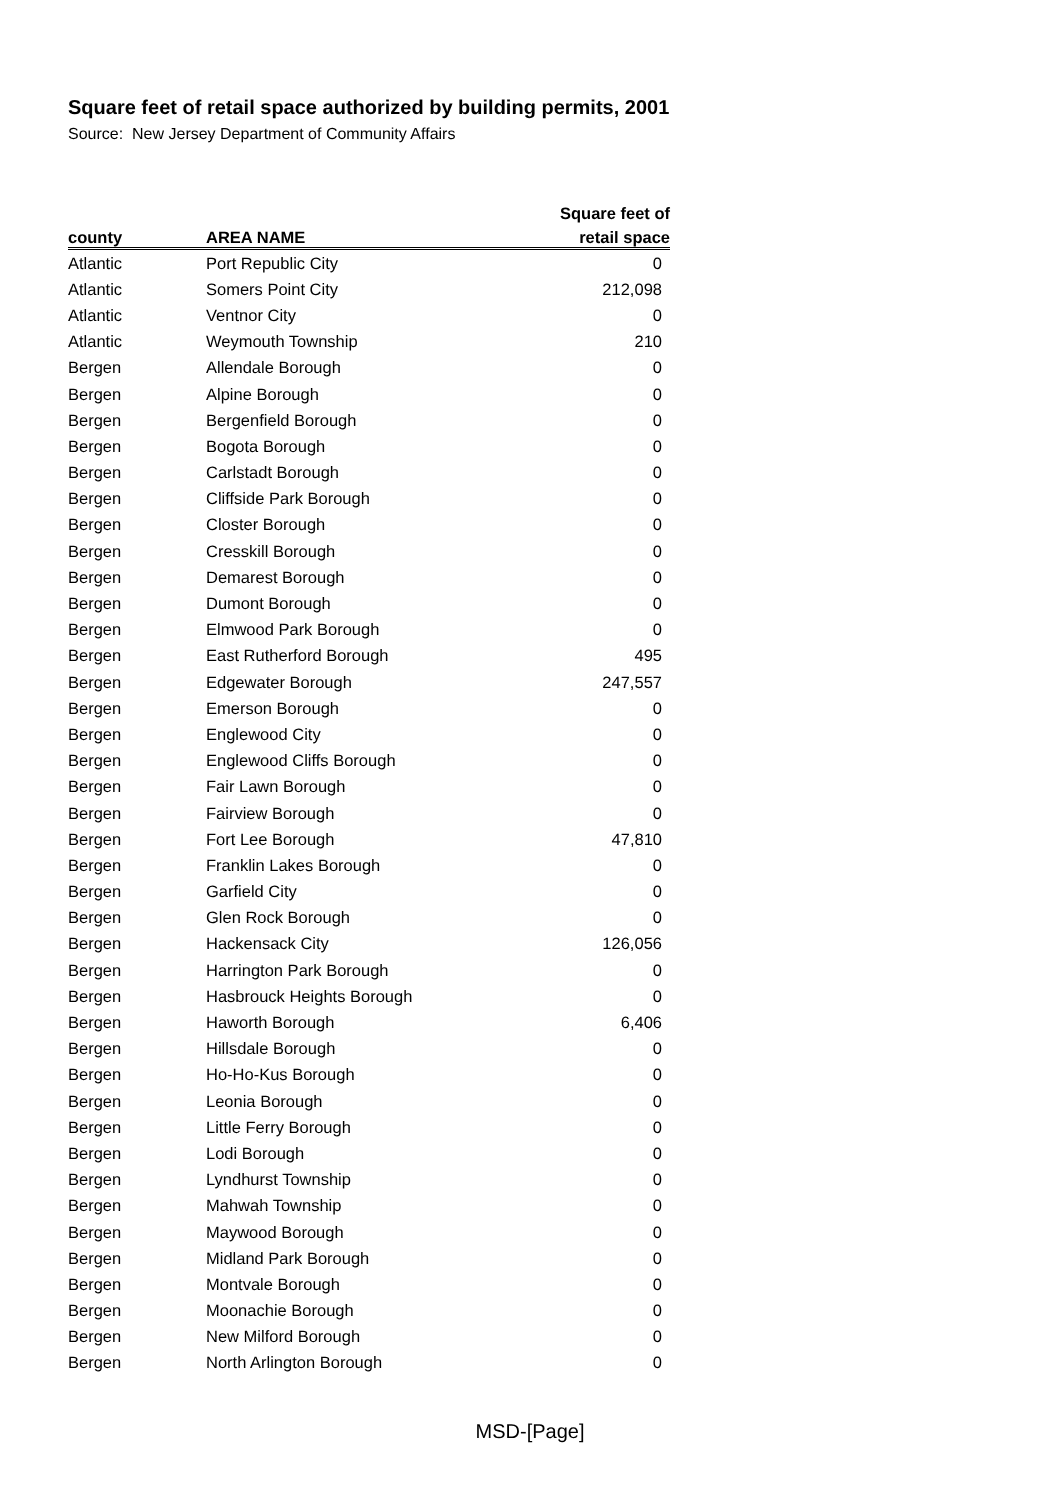Square feet of retail space authorized by building permits, 2001
Source: New Jersey Department of Community Affairs
| | | Square feet of |
| --- | --- | --- |
| county | AREA NAME | retail space |
| Atlantic | Port Republic City | 0 |
| Atlantic | Somers Point City | 212,098 |
| Atlantic | Ventnor City | 0 |
| Atlantic | Weymouth Township | 210 |
| Bergen | Allendale Borough | 0 |
| Bergen | Alpine Borough | 0 |
| Bergen | Bergenfield Borough | 0 |
| Bergen | Bogota Borough | 0 |
| Bergen | Carlstadt Borough | 0 |
| Bergen | Cliffside Park Borough | 0 |
| Bergen | Closter Borough | 0 |
| Bergen | Cresskill Borough | 0 |
| Bergen | Demarest Borough | 0 |
| Bergen | Dumont Borough | 0 |
| Bergen | Elmwood Park Borough | 0 |
| Bergen | East Rutherford Borough | 495 |
| Bergen | Edgewater Borough | 247,557 |
| Bergen | Emerson Borough | 0 |
| Bergen | Englewood City | 0 |
| Bergen | Englewood Cliffs Borough | 0 |
| Bergen | Fair Lawn Borough | 0 |
| Bergen | Fairview Borough | 0 |
| Bergen | Fort Lee Borough | 47,810 |
| Bergen | Franklin Lakes Borough | 0 |
| Bergen | Garfield City | 0 |
| Bergen | Glen Rock Borough | 0 |
| Bergen | Hackensack City | 126,056 |
| Bergen | Harrington Park Borough | 0 |
| Bergen | Hasbrouck Heights Borough | 0 |
| Bergen | Haworth Borough | 6,406 |
| Bergen | Hillsdale Borough | 0 |
| Bergen | Ho-Ho-Kus Borough | 0 |
| Bergen | Leonia Borough | 0 |
| Bergen | Little Ferry Borough | 0 |
| Bergen | Lodi Borough | 0 |
| Bergen | Lyndhurst Township | 0 |
| Bergen | Mahwah Township | 0 |
| Bergen | Maywood Borough | 0 |
| Bergen | Midland Park Borough | 0 |
| Bergen | Montvale Borough | 0 |
| Bergen | Moonachie Borough | 0 |
| Bergen | New Milford Borough | 0 |
| Bergen | North Arlington Borough | 0 |
MSD-[Page]